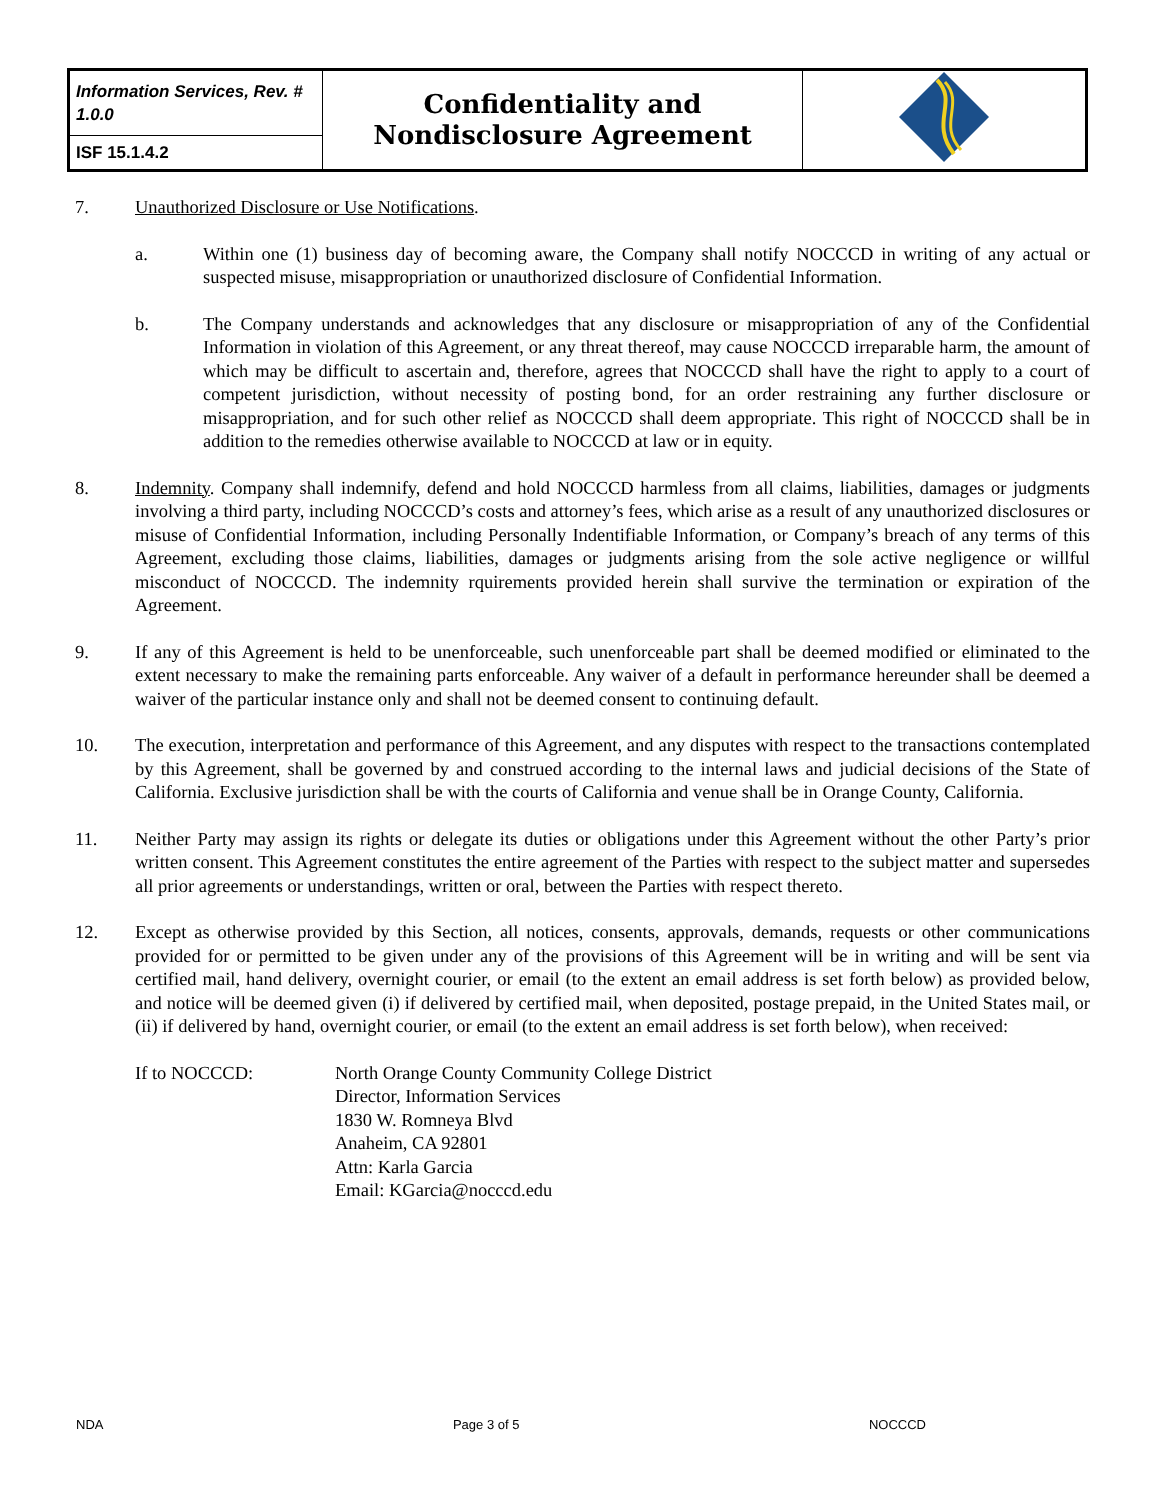| Information Services, Rev. # 1.0.0 | Confidentiality and Nondisclosure Agreement | |
| ISF 15.1.4.2 | | |
7. Unauthorized Disclosure or Use Notifications.
a. Within one (1) business day of becoming aware, the Company shall notify NOCCCD in writing of any actual or suspected misuse, misappropriation or unauthorized disclosure of Confidential Information.
b. The Company understands and acknowledges that any disclosure or misappropriation of any of the Confidential Information in violation of this Agreement, or any threat thereof, may cause NOCCCD irreparable harm, the amount of which may be difficult to ascertain and, therefore, agrees that NOCCCD shall have the right to apply to a court of competent jurisdiction, without necessity of posting bond, for an order restraining any further disclosure or misappropriation, and for such other relief as NOCCCD shall deem appropriate. This right of NOCCCD shall be in addition to the remedies otherwise available to NOCCCD at law or in equity.
8. Indemnity. Company shall indemnify, defend and hold NOCCCD harmless from all claims, liabilities, damages or judgments involving a third party, including NOCCCD’s costs and attorney’s fees, which arise as a result of any unauthorized disclosures or misuse of Confidential Information, including Personally Indentifiable Information, or Company’s breach of any terms of this Agreement, excluding those claims, liabilities, damages or judgments arising from the sole active negligence or willful misconduct of NOCCCD. The indemnity rquirements provided herein shall survive the termination or expiration of the Agreement.
9. If any of this Agreement is held to be unenforceable, such unenforceable part shall be deemed modified or eliminated to the extent necessary to make the remaining parts enforceable. Any waiver of a default in performance hereunder shall be deemed a waiver of the particular instance only and shall not be deemed consent to continuing default.
10. The execution, interpretation and performance of this Agreement, and any disputes with respect to the transactions contemplated by this Agreement, shall be governed by and construed according to the internal laws and judicial decisions of the State of California. Exclusive jurisdiction shall be with the courts of California and venue shall be in Orange County, California.
11. Neither Party may assign its rights or delegate its duties or obligations under this Agreement without the other Party’s prior written consent. This Agreement constitutes the entire agreement of the Parties with respect to the subject matter and supersedes all prior agreements or understandings, written or oral, between the Parties with respect thereto.
12. Except as otherwise provided by this Section, all notices, consents, approvals, demands, requests or other communications provided for or permitted to be given under any of the provisions of this Agreement will be in writing and will be sent via certified mail, hand delivery, overnight courier, or email (to the extent an email address is set forth below) as provided below, and notice will be deemed given (i) if delivered by certified mail, when deposited, postage prepaid, in the United States mail, or (ii) if delivered by hand, overnight courier, or email (to the extent an email address is set forth below), when received:
If to NOCCCD: North Orange County Community College District
Director, Information Services
1830 W. Romneya Blvd
Anaheim, CA 92801
Attn: Karla Garcia
Email: KGarcia@nocccd.edu
NDA Page 3 of 5 NOCCCD